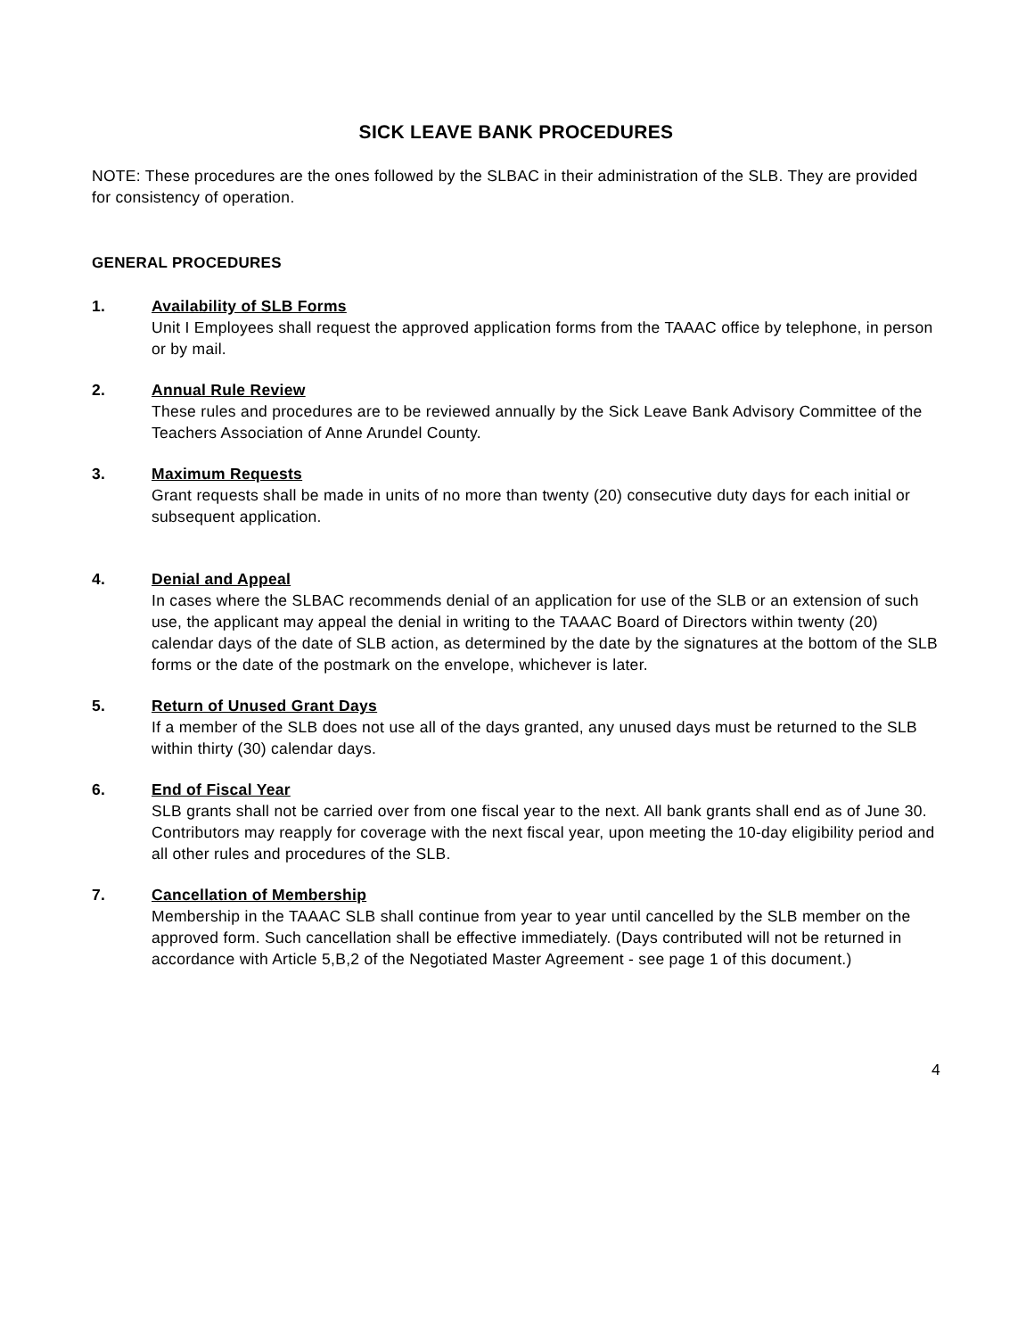SICK LEAVE BANK PROCEDURES
NOTE: These procedures are the ones followed by the SLBAC in their administration of the SLB. They are provided for consistency of operation.
GENERAL PROCEDURES
1. Availability of SLB Forms
Unit I Employees shall request the approved application forms from the TAAAC office by telephone, in person or by mail.
2. Annual Rule Review
These rules and procedures are to be reviewed annually by the Sick Leave Bank Advisory Committee of the Teachers Association of Anne Arundel County.
3. Maximum Requests
Grant requests shall be made in units of no more than twenty (20) consecutive duty days for each initial or subsequent application.
4. Denial and Appeal
In cases where the SLBAC recommends denial of an application for use of the SLB or an extension of such use, the applicant may appeal the denial in writing to the TAAAC Board of Directors within twenty (20) calendar days of the date of SLB action, as determined by the date by the signatures at the bottom of the SLB forms or the date of the postmark on the envelope, whichever is later.
5. Return of Unused Grant Days
If a member of the SLB does not use all of the days granted, any unused days must be returned to the SLB within thirty (30) calendar days.
6. End of Fiscal Year
SLB grants shall not be carried over from one fiscal year to the next. All bank grants shall end as of June 30. Contributors may reapply for coverage with the next fiscal year, upon meeting the 10-day eligibility period and all other rules and procedures of the SLB.
7. Cancellation of Membership
Membership in the TAAAC SLB shall continue from year to year until cancelled by the SLB member on the approved form. Such cancellation shall be effective immediately. (Days contributed will not be returned in accordance with Article 5,B,2 of the Negotiated Master Agreement - see page 1 of this document.)
4